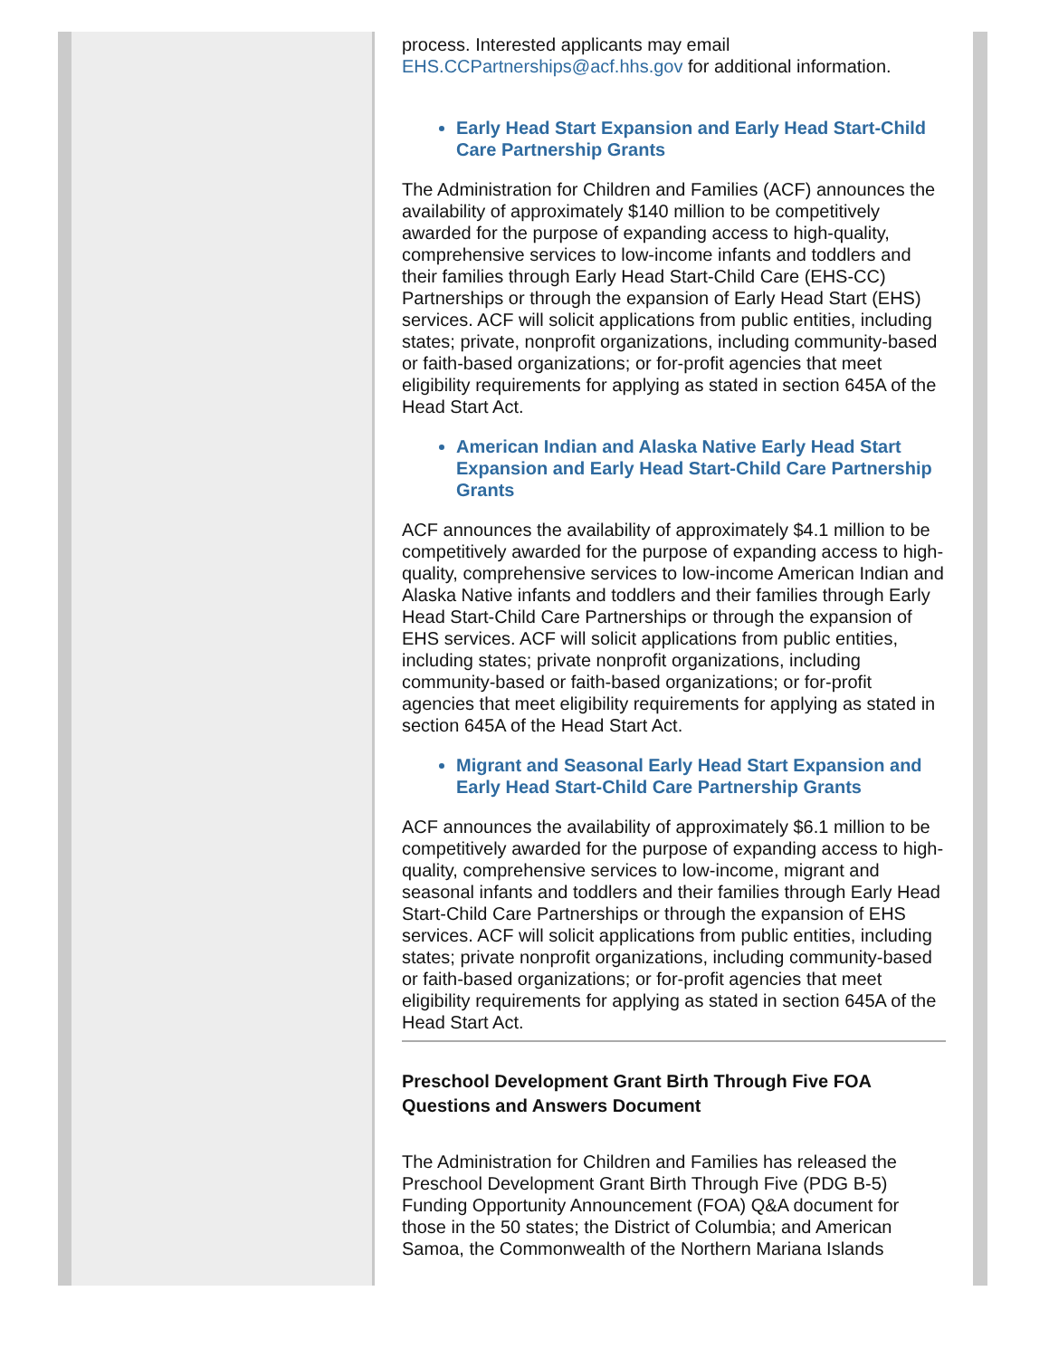process. Interested applicants may email EHS.CCPartnerships@acf.hhs.gov for additional information.
Early Head Start Expansion and Early Head Start-Child Care Partnership Grants
The Administration for Children and Families (ACF) announces the availability of approximately $140 million to be competitively awarded for the purpose of expanding access to high-quality, comprehensive services to low-income infants and toddlers and their families through Early Head Start-Child Care (EHS-CC) Partnerships or through the expansion of Early Head Start (EHS) services. ACF will solicit applications from public entities, including states; private, nonprofit organizations, including community-based or faith-based organizations; or for-profit agencies that meet eligibility requirements for applying as stated in section 645A of the Head Start Act.
American Indian and Alaska Native Early Head Start Expansion and Early Head Start-Child Care Partnership Grants
ACF announces the availability of approximately $4.1 million to be competitively awarded for the purpose of expanding access to high-quality, comprehensive services to low-income American Indian and Alaska Native infants and toddlers and their families through Early Head Start-Child Care Partnerships or through the expansion of EHS services. ACF will solicit applications from public entities, including states; private nonprofit organizations, including community-based or faith-based organizations; or for-profit agencies that meet eligibility requirements for applying as stated in section 645A of the Head Start Act.
Migrant and Seasonal Early Head Start Expansion and Early Head Start-Child Care Partnership Grants
ACF announces the availability of approximately $6.1 million to be competitively awarded for the purpose of expanding access to high-quality, comprehensive services to low-income, migrant and seasonal infants and toddlers and their families through Early Head Start-Child Care Partnerships or through the expansion of EHS services. ACF will solicit applications from public entities, including states; private nonprofit organizations, including community-based or faith-based organizations; or for-profit agencies that meet eligibility requirements for applying as stated in section 645A of the Head Start Act.
Preschool Development Grant Birth Through Five FOA Questions and Answers Document
The Administration for Children and Families has released the Preschool Development Grant Birth Through Five (PDG B-5) Funding Opportunity Announcement (FOA) Q&A document for those in the 50 states; the District of Columbia; and American Samoa, the Commonwealth of the Northern Mariana Islands